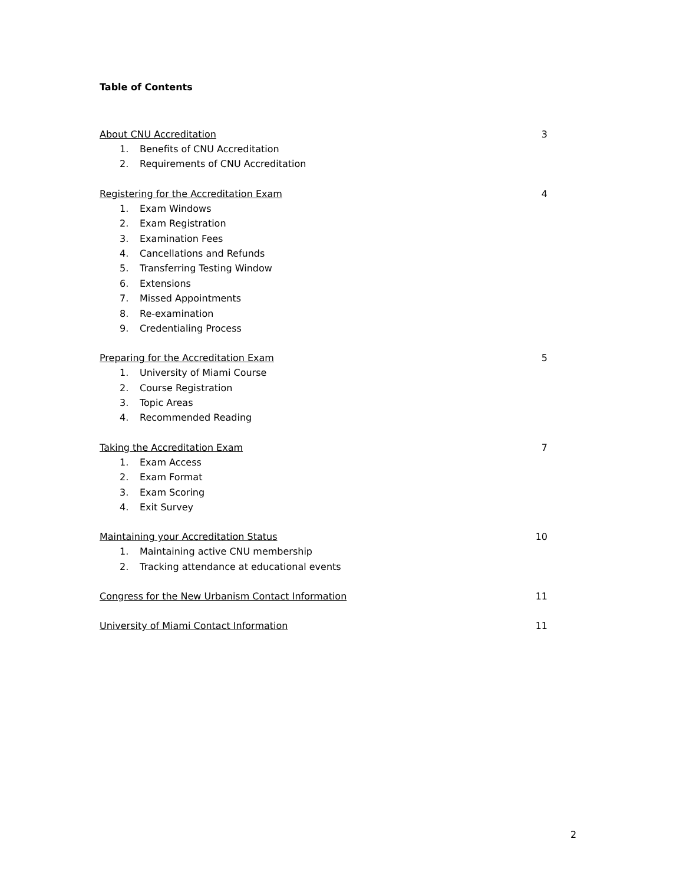Table of Contents
About CNU Accreditation 3
1. Benefits of CNU Accreditation
2. Requirements of CNU Accreditation
Registering for the Accreditation Exam 4
1. Exam Windows
2. Exam Registration
3. Examination Fees
4. Cancellations and Refunds
5. Transferring Testing Window
6. Extensions
7. Missed Appointments
8. Re-examination
9. Credentialing Process
Preparing for the Accreditation Exam 5
1. University of Miami Course
2. Course Registration
3. Topic Areas
4. Recommended Reading
Taking the Accreditation Exam 7
1. Exam Access
2. Exam Format
3. Exam Scoring
4. Exit Survey
Maintaining your Accreditation Status 10
1. Maintaining active CNU membership
2. Tracking attendance at educational events
Congress for the New Urbanism Contact Information 11
University of Miami Contact Information 11
2